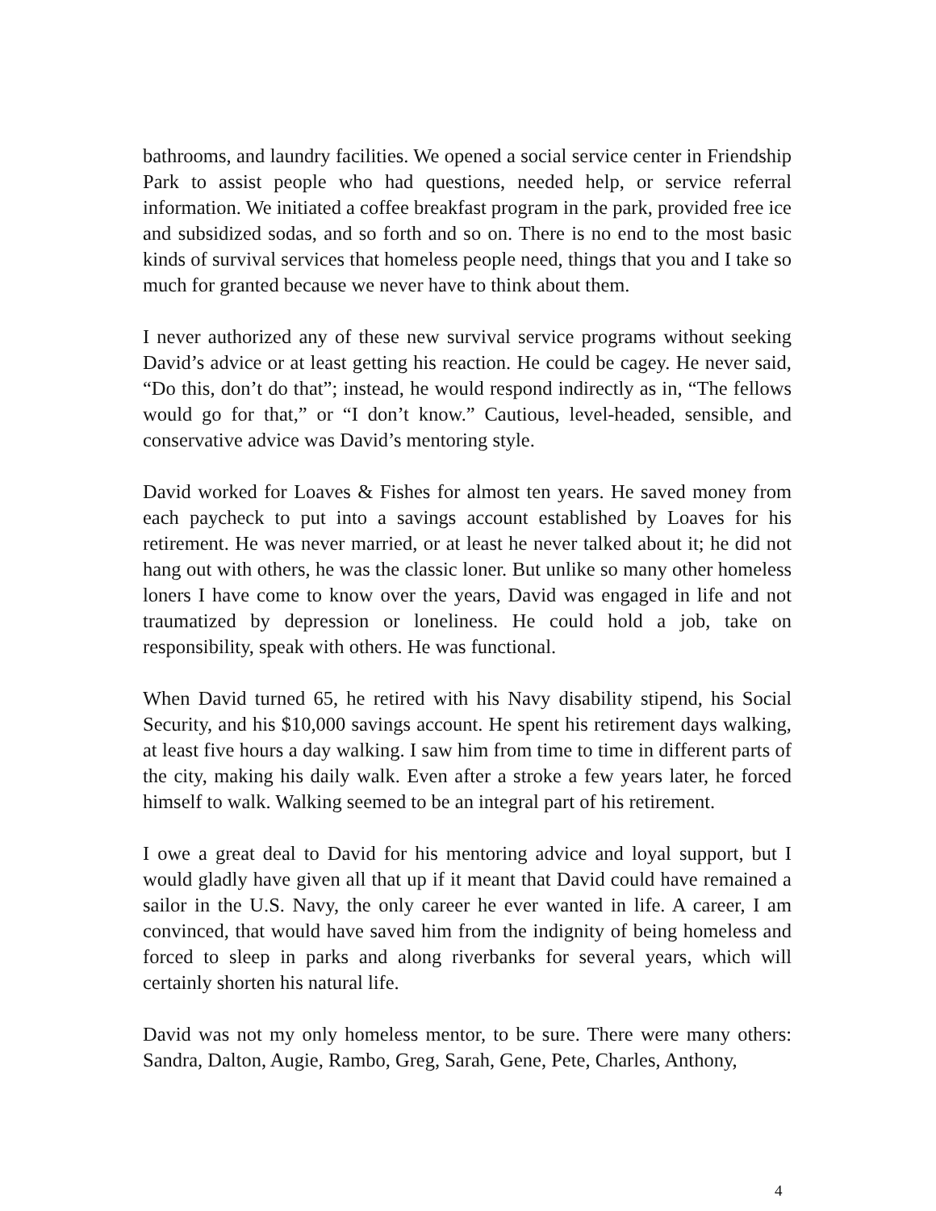bathrooms, and laundry facilities. We opened a social service center in Friendship Park to assist people who had questions, needed help, or service referral information. We initiated a coffee breakfast program in the park, provided free ice and subsidized sodas, and so forth and so on. There is no end to the most basic kinds of survival services that homeless people need, things that you and I take so much for granted because we never have to think about them.
I never authorized any of these new survival service programs without seeking David’s advice or at least getting his reaction. He could be cagey. He never said, “Do this, don’t do that”; instead, he would respond indirectly as in, “The fellows would go for that,” or “I don’t know.” Cautious, level-headed, sensible, and conservative advice was David’s mentoring style.
David worked for Loaves & Fishes for almost ten years. He saved money from each paycheck to put into a savings account established by Loaves for his retirement. He was never married, or at least he never talked about it; he did not hang out with others, he was the classic loner. But unlike so many other homeless loners I have come to know over the years, David was engaged in life and not traumatized by depression or loneliness. He could hold a job, take on responsibility, speak with others. He was functional.
When David turned 65, he retired with his Navy disability stipend, his Social Security, and his $10,000 savings account. He spent his retirement days walking, at least five hours a day walking. I saw him from time to time in different parts of the city, making his daily walk. Even after a stroke a few years later, he forced himself to walk. Walking seemed to be an integral part of his retirement.
I owe a great deal to David for his mentoring advice and loyal support, but I would gladly have given all that up if it meant that David could have remained a sailor in the U.S. Navy, the only career he ever wanted in life. A career, I am convinced, that would have saved him from the indignity of being homeless and forced to sleep in parks and along riverbanks for several years, which will certainly shorten his natural life.
David was not my only homeless mentor, to be sure. There were many others: Sandra, Dalton, Augie, Rambo, Greg, Sarah, Gene, Pete, Charles, Anthony,
4